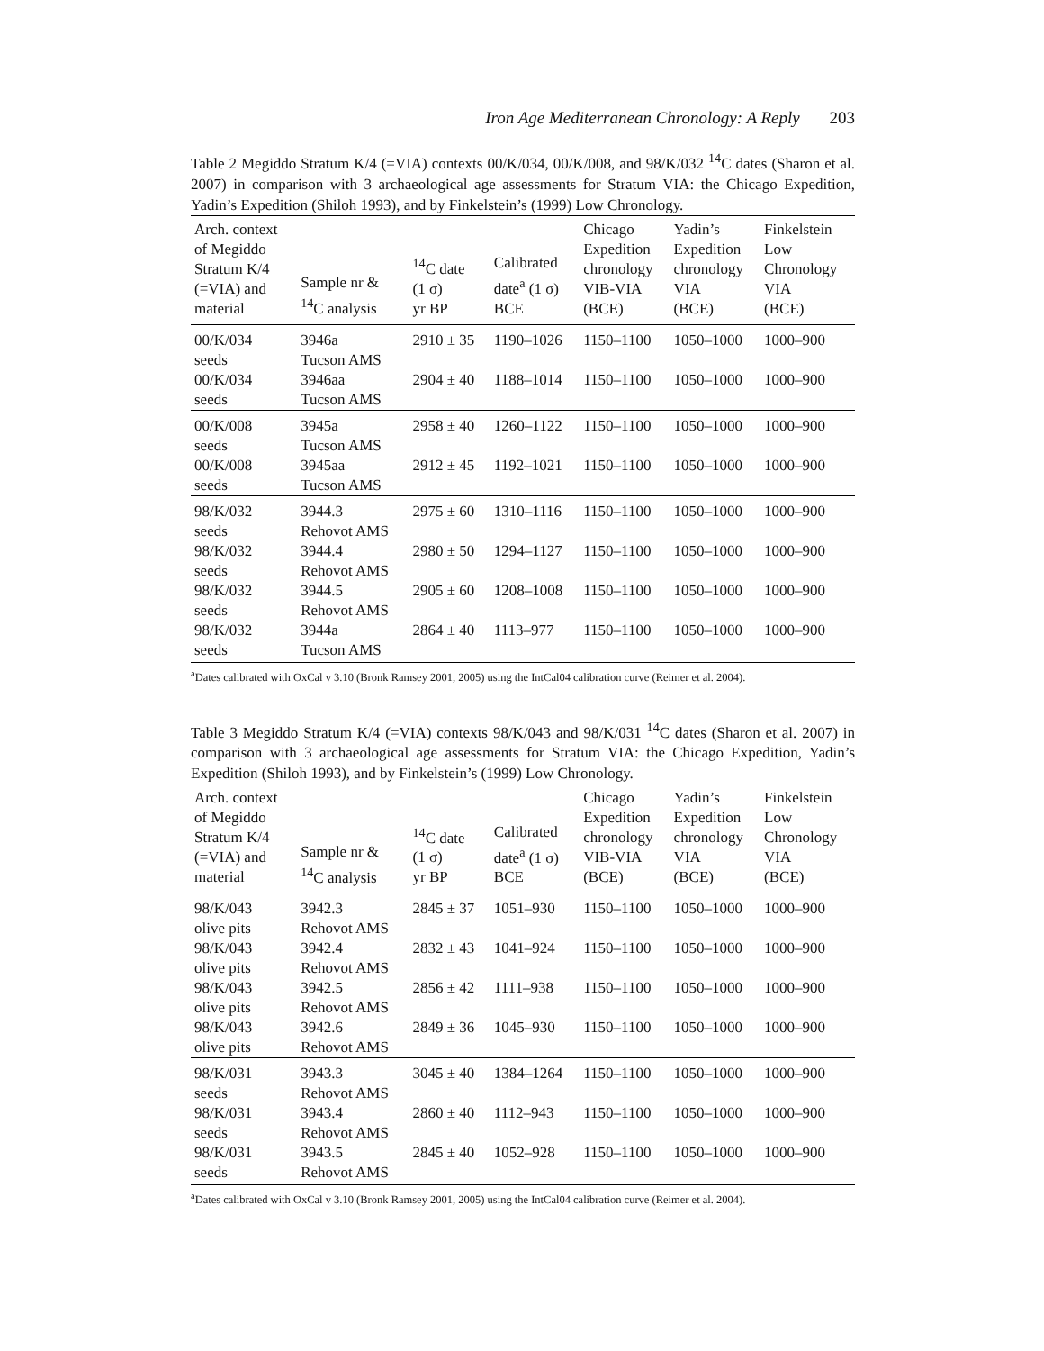Iron Age Mediterranean Chronology: A Reply 203
Table 2 Megiddo Stratum K/4 (=VIA) contexts 00/K/034, 00/K/008, and 98/K/032 <sup>14</sup>C dates (Sharon et al. 2007) in comparison with 3 archaeological age assessments for Stratum VIA: the Chicago Expedition, Yadin’s Expedition (Shiloh 1993), and by Finkelstein’s (1999) Low Chronology.
| Arch. context of Megiddo Stratum K/4 (=VIA) and material | Sample nr & <sup>14</sup>C analysis | <sup>14</sup>C date (1 σ) yr BP | Calibrated date<sup>a</sup> (1 σ) BCE | Chicago Expedition chronology VIB-VIA (BCE) | Yadin’s Expedition chronology VIA (BCE) | Finkelstein Low Chronology VIA (BCE) |
| --- | --- | --- | --- | --- | --- | --- |
| 00/K/034 seeds | 3946a Tucson AMS | 2910 ± 35 | 1190–1026 | 1150–1100 | 1050–1000 | 1000–900 |
| 00/K/034 seeds | 3946aa Tucson AMS | 2904 ± 40 | 1188–1014 | 1150–1100 | 1050–1000 | 1000–900 |
| 00/K/008 seeds | 3945a Tucson AMS | 2958 ± 40 | 1260–1122 | 1150–1100 | 1050–1000 | 1000–900 |
| 00/K/008 seeds | 3945aa Tucson AMS | 2912 ± 45 | 1192–1021 | 1150–1100 | 1050–1000 | 1000–900 |
| 98/K/032 seeds | 3944.3 Rehovot AMS | 2975 ± 60 | 1310–1116 | 1150–1100 | 1050–1000 | 1000–900 |
| 98/K/032 seeds | 3944.4 Rehovot AMS | 2980 ± 50 | 1294–1127 | 1150–1100 | 1050–1000 | 1000–900 |
| 98/K/032 seeds | 3944.5 Rehovot AMS | 2905 ± 60 | 1208–1008 | 1150–1100 | 1050–1000 | 1000–900 |
| 98/K/032 seeds | 3944a Tucson AMS | 2864 ± 40 | 1113–977 | 1150–1100 | 1050–1000 | 1000–900 |
<sup>a</sup> Dates calibrated with OxCal v 3.10 (Bronk Ramsey 2001, 2005) using the IntCal04 calibration curve (Reimer et al. 2004).
Table 3 Megiddo Stratum K/4 (=VIA) contexts 98/K/043 and 98/K/031 <sup>14</sup>C dates (Sharon et al. 2007) in comparison with 3 archaeological age assessments for Stratum VIA: the Chicago Expedition, Yadin’s Expedition (Shiloh 1993), and by Finkelstein’s (1999) Low Chronology.
| Arch. context of Megiddo Stratum K/4 (=VIA) and material | Sample nr & <sup>14</sup>C analysis | <sup>14</sup>C date (1 σ) yr BP | Calibrated date<sup>a</sup> (1 σ) BCE | Chicago Expedition chronology VIB-VIA (BCE) | Yadin’s Expedition chronology VIA (BCE) | Finkelstein Low Chronology VIA (BCE) |
| --- | --- | --- | --- | --- | --- | --- |
| 98/K/043 olive pits | 3942.3 Rehovot AMS | 2845 ± 37 | 1051–930 | 1150–1100 | 1050–1000 | 1000–900 |
| 98/K/043 olive pits | 3942.4 Rehovot AMS | 2832 ± 43 | 1041–924 | 1150–1100 | 1050–1000 | 1000–900 |
| 98/K/043 olive pits | 3942.5 Rehovot AMS | 2856 ± 42 | 1111–938 | 1150–1100 | 1050–1000 | 1000–900 |
| 98/K/043 olive pits | 3942.6 Rehovot AMS | 2849 ± 36 | 1045–930 | 1150–1100 | 1050–1000 | 1000–900 |
| 98/K/031 seeds | 3943.3 Rehovot AMS | 3045 ± 40 | 1384–1264 | 1150–1100 | 1050–1000 | 1000–900 |
| 98/K/031 seeds | 3943.4 Rehovot AMS | 2860 ± 40 | 1112–943 | 1150–1100 | 1050–1000 | 1000–900 |
| 98/K/031 seeds | 3943.5 Rehovot AMS | 2845 ± 40 | 1052–928 | 1150–1100 | 1050–1000 | 1000–900 |
<sup>a</sup> Dates calibrated with OxCal v 3.10 (Bronk Ramsey 2001, 2005) using the IntCal04 calibration curve (Reimer et al. 2004).